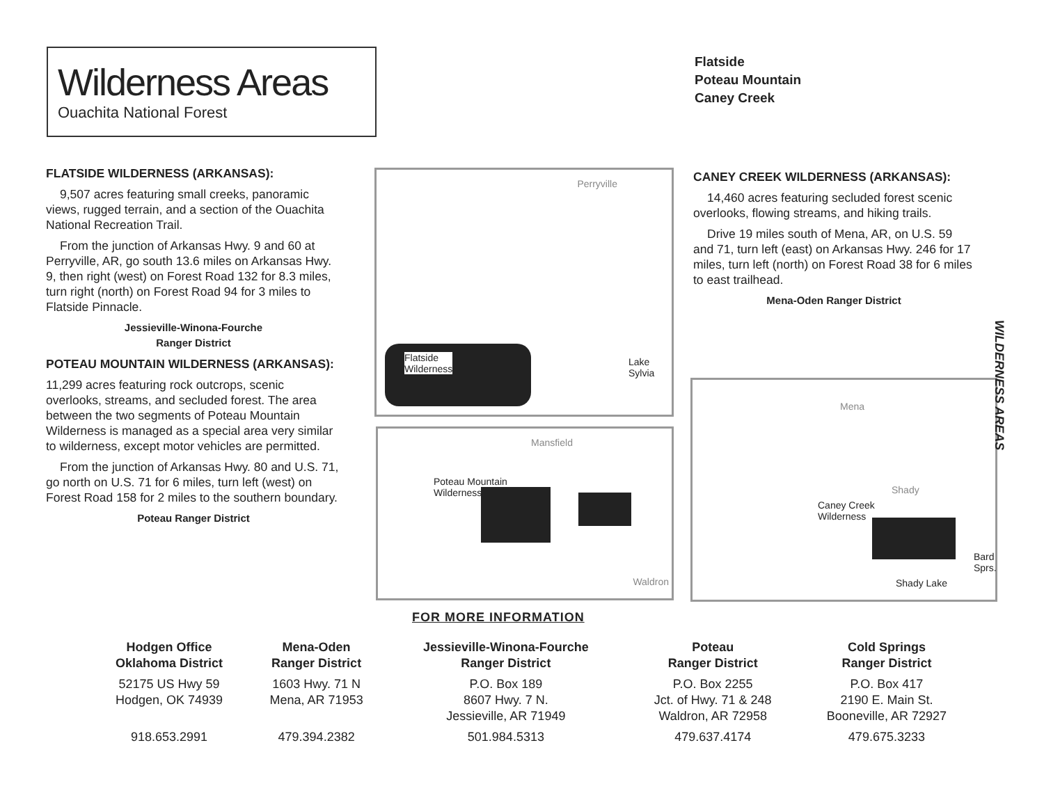Wilderness Areas
Ouachita National Forest
Flatside
Poteau Mountain
Caney Creek
FLATSIDE WILDERNESS (ARKANSAS):
9,507 acres featuring small creeks, panoramic views, rugged terrain, and a section of the Ouachita National Recreation Trail.
From the junction of Arkansas Hwy. 9 and 60 at Perryville, AR, go south 13.6 miles on Arkansas Hwy. 9, then right (west) on Forest Road 132 for 8.3 miles, turn right (north) on Forest Road 94 for 3 miles to Flatside Pinnacle.
Jessieville-Winona-Fourche
Ranger District
POTEAU MOUNTAIN WILDERNESS (ARKANSAS):
11,299 acres featuring rock outcrops, scenic overlooks, streams, and secluded forest. The area between the two segments of Poteau Mountain Wilderness is managed as a special area very similar to wilderness, except motor vehicles are permitted.
From the junction of Arkansas Hwy. 80 and U.S. 71, go north on U.S. 71 for 6 miles, turn left (west) on Forest Road 158 for 2 miles to the southern boundary.
Poteau Ranger District
CANEY CREEK WILDERNESS (ARKANSAS):
14,460 acres featuring secluded forest scenic overlooks, flowing streams, and hiking trails.
Drive 19 miles south of Mena, AR, on U.S. 59 and 71, turn left (east) on Arkansas Hwy. 246 for 17 miles, turn left (north) on Forest Road 38 for 6 miles to east trailhead.
Mena-Oden Ranger District
Perryville
Flatside
Wilderness
Lake
Sylvia
Mansfield
Poteau Mountain
Wilderness
Waldron
Mena
Shady
Caney Creek
Wilderness
Bard
Sprs.
Shady Lake
WILDERNESS AREAS
FOR MORE INFORMATION
| Hodgen Office Oklahoma District | Mena-Oden Ranger District | Jessieville-Winona-Fourche Ranger District | Poteau Ranger District | Cold Springs Ranger District |
| --- | --- | --- | --- | --- |
| 52175 US Hwy 59 Hodgen, OK 74939 | 1603 Hwy. 71 N Mena, AR 71953 | P.O. Box 189 8607 Hwy. 7 N. Jessieville, AR 71949 | P.O. Box 2255 Jct. of Hwy. 71 & 248 Waldron, AR 72958 | P.O. Box 417 2190 E. Main St. Booneville, AR 72927 |
| 918.653.2991 | 479.394.2382 | 501.984.5313 | 479.637.4174 | 479.675.3233 |